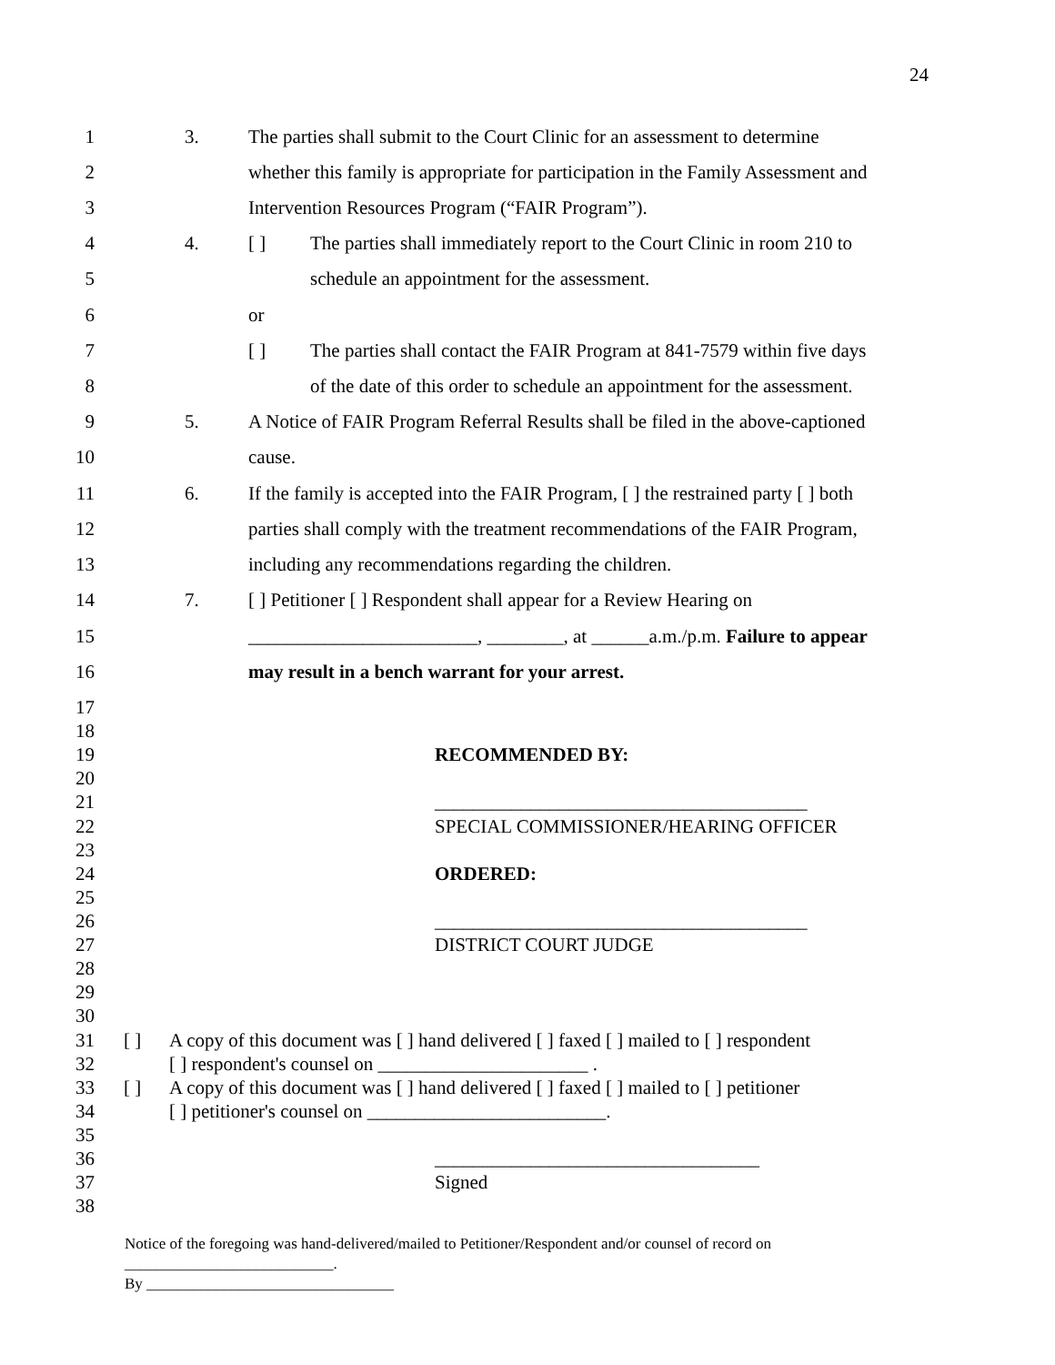24
1 3. The parties shall submit to the Court Clinic for an assessment to determine
2 whether this family is appropriate for participation in the Family Assessment and
3 Intervention Resources Program (“FAIR Program”).
4 4. [ ] The parties shall immediately report to the Court Clinic in room 210 to
5 schedule an appointment for the assessment.
6 or
7 [ ] The parties shall contact the FAIR Program at 841-7579 within five days
8 of the date of this order to schedule an appointment for the assessment.
9 5. A Notice of FAIR Program Referral Results shall be filed in the above-captioned
10 cause.
11 6. If the family is accepted into the FAIR Program, [ ] the restrained party [ ] both
12 parties shall comply with the treatment recommendations of the FAIR Program,
13 including any recommendations regarding the children.
14 7. [ ] Petitioner [ ] Respondent shall appear for a Review Hearing on
15 ________________________, ________, at ______a.m./p.m. Failure to appear
16 may result in a bench warrant for your arrest.
17
18
19 RECOMMENDED BY:
20
21 _______________________________________
22 SPECIAL COMMISSIONER/HEARING OFFICER
23
24 ORDERED:
25
26 _______________________________________
27 DISTRICT COURT JUDGE
28
29
30
31 [ ] A copy of this document was [ ] hand delivered [ ] faxed [ ] mailed to [ ] respondent
32 [ ] respondent's counsel on ______________________ .
33 [ ] A copy of this document was [ ] hand delivered [ ] faxed [ ] mailed to [ ] petitioner
34 [ ] petitioner's counsel on _________________________.
35
36 __________________________________
37 Signed
38
Notice of the foregoing was hand-delivered/mailed to Petitioner/Respondent and/or counsel of record on
___________________________.
By ________________________________